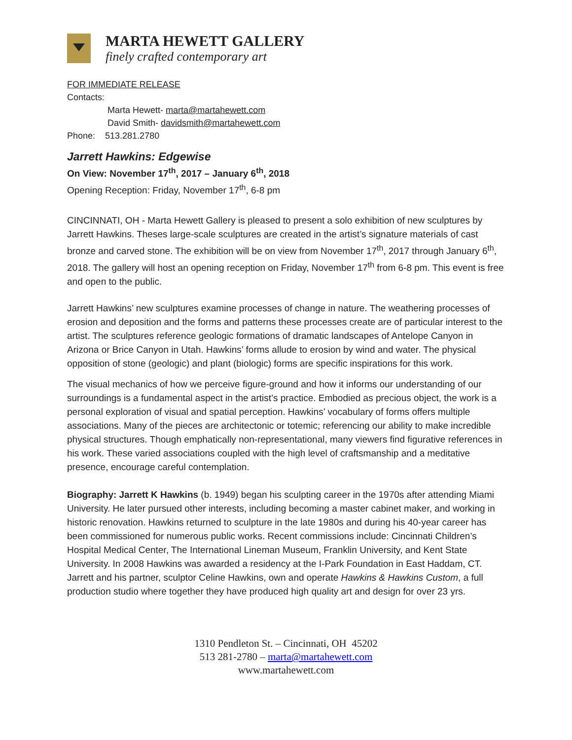MARTA HEWETT GALLERY
finely crafted contemporary art
FOR IMMEDIATE RELEASE
Contacts:
Marta Hewett- marta@martahewett.com
David Smith- davidsmith@martahewett.com
Phone: 513.281.2780
Jarrett Hawkins: Edgewise
On View: November 17<sup>th</sup>, 2017 – January 6<sup>th</sup>, 2018
Opening Reception: Friday, November 17<sup>th</sup>, 6-8 pm
CINCINNATI, OH - Marta Hewett Gallery is pleased to present a solo exhibition of new sculptures by Jarrett Hawkins. Theses large-scale sculptures are created in the artist’s signature materials of cast bronze and carved stone. The exhibition will be on view from November 17<sup>th</sup>, 2017 through January 6<sup>th</sup>, 2018. The gallery will host an opening reception on Friday, November 17<sup>th</sup> from 6-8 pm. This event is free and open to the public.
Jarrett Hawkins’ new sculptures examine processes of change in nature. The weathering processes of erosion and deposition and the forms and patterns these processes create are of particular interest to the artist. The sculptures reference geologic formations of dramatic landscapes of Antelope Canyon in Arizona or Brice Canyon in Utah. Hawkins’ forms allude to erosion by wind and water. The physical opposition of stone (geologic) and plant (biologic) forms are specific inspirations for this work.
The visual mechanics of how we perceive figure-ground and how it informs our understanding of our surroundings is a fundamental aspect in the artist’s practice. Embodied as precious object, the work is a personal exploration of visual and spatial perception. Hawkins’ vocabulary of forms offers multiple associations. Many of the pieces are architectonic or totemic; referencing our ability to make incredible physical structures. Though emphatically non-representational, many viewers find figurative references in his work. These varied associations coupled with the high level of craftsmanship and a meditative presence, encourage careful contemplation.
Biography: Jarrett K Hawkins (b. 1949) began his sculpting career in the 1970s after attending Miami University. He later pursued other interests, including becoming a master cabinet maker, and working in historic renovation. Hawkins returned to sculpture in the late 1980s and during his 40-year career has been commissioned for numerous public works. Recent commissions include: Cincinnati Children’s Hospital Medical Center, The International Lineman Museum, Franklin University, and Kent State University. In 2008 Hawkins was awarded a residency at the I-Park Foundation in East Haddam, CT. Jarrett and his partner, sculptor Celine Hawkins, own and operate Hawkins & Hawkins Custom, a full production studio where together they have produced high quality art and design for over 23 yrs.
1310 Pendleton St. – Cincinnati, OH 45202
513 281-2780 – marta@martahewett.com
www.martahewett.com